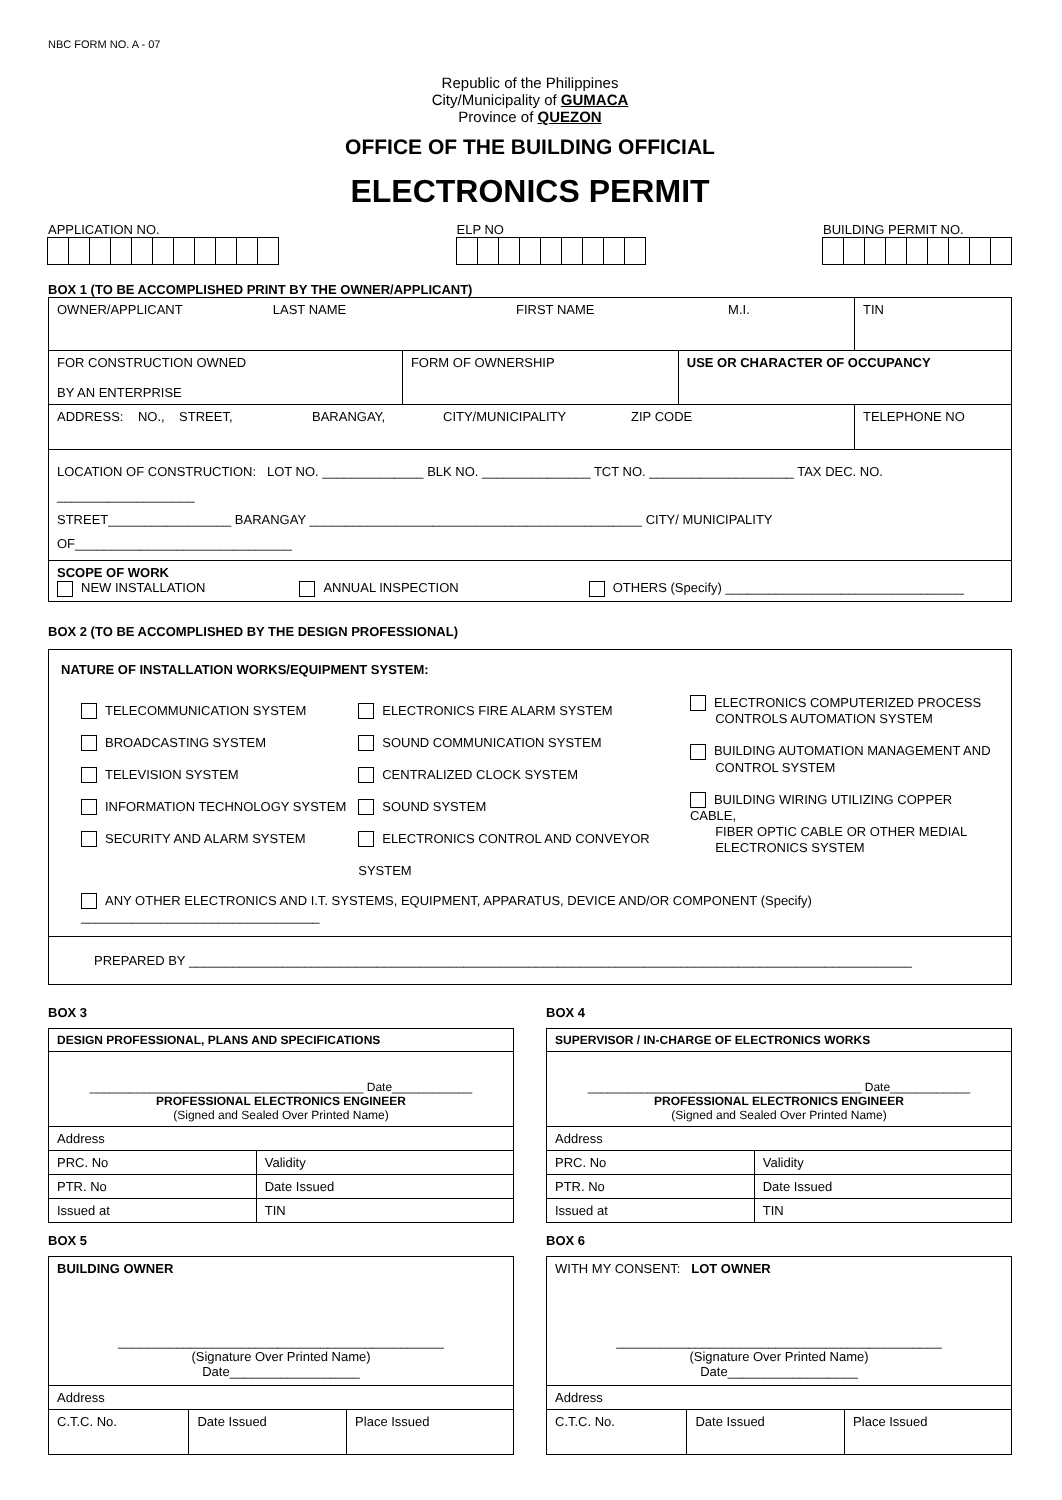NBC FORM NO. A - 07
Republic of the Philippines
City/Municipality of GUMACA
Province of QUEZON
OFFICE OF THE BUILDING OFFICIAL
ELECTRONICS PERMIT
APPLICATION NO. ELP NO BUILDING PERMIT NO.
BOX 1 (TO BE ACCOMPLISHED PRINT BY THE OWNER/APPLICANT)
| OWNER/APPLICANT LAST NAME FIRST NAME M.I. | | | TIN |
| FOR CONSTRUCTION OWNED BY AN ENTERPRISE | FORM OF OWNERSHIP | USE OR CHARACTER OF OCCUPANCY | |
| ADDRESS: NO., STREET, BARANGAY, CITY/MUNICIPALITY ZIP CODE | | | TELEPHONE NO |
| LOCATION OF CONSTRUCTION: LOT NO. ______________ BLK NO. _______________ TCT NO. ____________________ TAX DEC. NO. ___________________ STREET_________________ BARANGAY ______________________________________________ CITY/ MUNICIPALITY OF______________________________ | | | |
| SCOPE OF WORK NEW INSTALLATION ANNUAL INSPECTION OTHERS (Specify) _________________________________ | | | |
BOX 2 (TO BE ACCOMPLISHED BY THE DESIGN PROFESSIONAL)
| NATURE OF INSTALLATION WORKS/EQUIPMENT SYSTEM: TELECOMMUNICATION SYSTEM BROADCASTING SYSTEM TELEVISION SYSTEM INFORMATION TECHNOLOGY SYSTEM SECURITY AND ALARM SYSTEM ELECTRONICS FIRE ALARM SYSTEM SOUND COMMUNICATION SYSTEM CENTRALIZED CLOCK SYSTEM SOUND SYSTEM ELECTRONICS CONTROL AND CONVEYOR SYSTEM ELECTRONICS COMPUTERIZED PROCESS CONTROLS AUTOMATION SYSTEM BUILDING AUTOMATION MANAGEMENT AND CONTROL SYSTEM BUILDING WIRING UTILIZING COPPER CABLE, FIBER OPTIC CABLE OR OTHER MEDIAL ELECTRONICS SYSTEM ANY OTHER ELECTRONICS AND I.T. SYSTEMS, EQUIPMENT, APPARATUS, DEVICE AND/OR COMPONENT (Specify) _________________________________ |
| PREPARED BY ____________________________________________________________________________________________________ |
BOX 3
| DESIGN PROFESSIONAL, PLANS AND SPECIFICATIONS | |
| _________________________________________ Date____________ PROFESSIONAL ELECTRONICS ENGINEER (Signed and Sealed Over Printed Name) | |
| Address | |
| PRC. No | Validity |
| PTR. No | Date Issued |
| Issued at | TIN |
BOX 4
| SUPERVISOR / IN-CHARGE OF ELECTRONICS WORKS | |
| _________________________________________ Date____________ PROFESSIONAL ELECTRONICS ENGINEER (Signed and Sealed Over Printed Name) | |
| Address | |
| PRC. No | Validity |
| PTR. No | Date Issued |
| Issued at | TIN |
BOX 5
| BUILDING OWNER _____________________________________________ (Signature Over Printed Name) Date__________________ | | |
| Address | | |
| C.T.C. No. | Date Issued | Place Issued |
BOX 6
| WITH MY CONSENT: LOT OWNER _____________________________________________ (Signature Over Printed Name) Date__________________ | | |
| Address | | |
| C.T.C. No. | Date Issued | Place Issued |